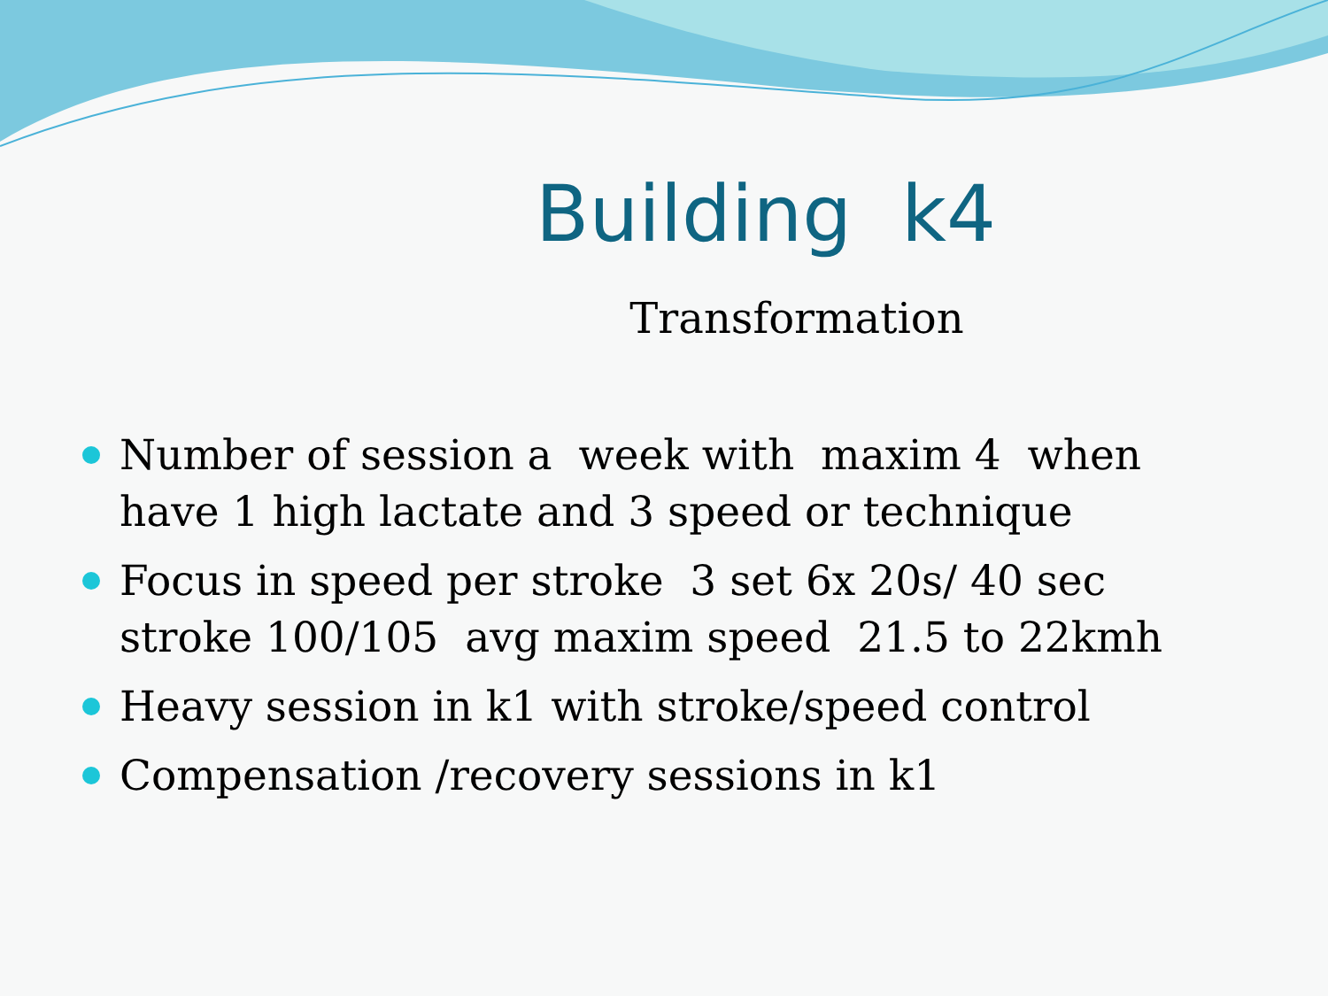Building k4
Transformation
Number of session a week with maxim 4 when have 1 high lactate and 3 speed or technique
Focus in speed per stroke 3 set 6x 20s/ 40 sec stroke 100/105 avg maxim speed 21.5 to 22kmh
Heavy session in k1 with stroke/speed control
Compensation /recovery sessions in k1